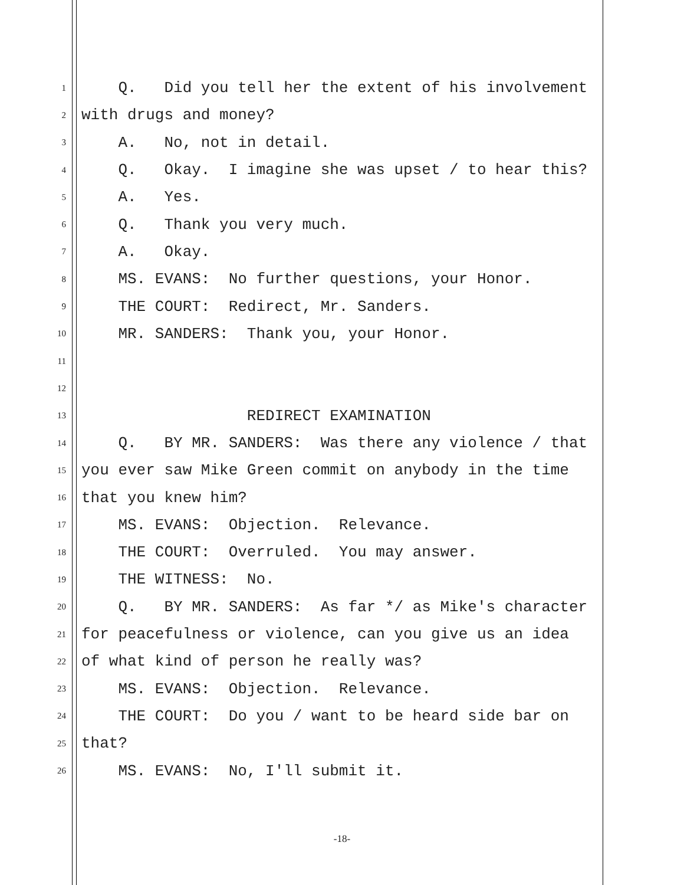1 Q. Did you tell her the extent of his involvement
2 with drugs and money?
3 A. No, not in detail.
4 Q. Okay. I imagine she was upset / to hear this?
5 A. Yes.
6 Q. Thank you very much.
7 A. Okay.
8 MS. EVANS: No further questions, your Honor.
9 THE COURT: Redirect, Mr. Sanders.
10 MR. SANDERS: Thank you, your Honor.
11
12
13 REDIRECT EXAMINATION
14 Q. BY MR. SANDERS: Was there any violence / that
15 you ever saw Mike Green commit on anybody in the time
16 that you knew him?
17 MS. EVANS: Objection. Relevance.
18 THE COURT: Overruled. You may answer.
19 THE WITNESS: No.
20 Q. BY MR. SANDERS: As far */ as Mike's character
21 for peacefulness or violence, can you give us an idea
22 of what kind of person he really was?
23 MS. EVANS: Objection. Relevance.
24 THE COURT: Do you / want to be heard side bar on
25 that?
26 MS. EVANS: No, I'll submit it.
-18-